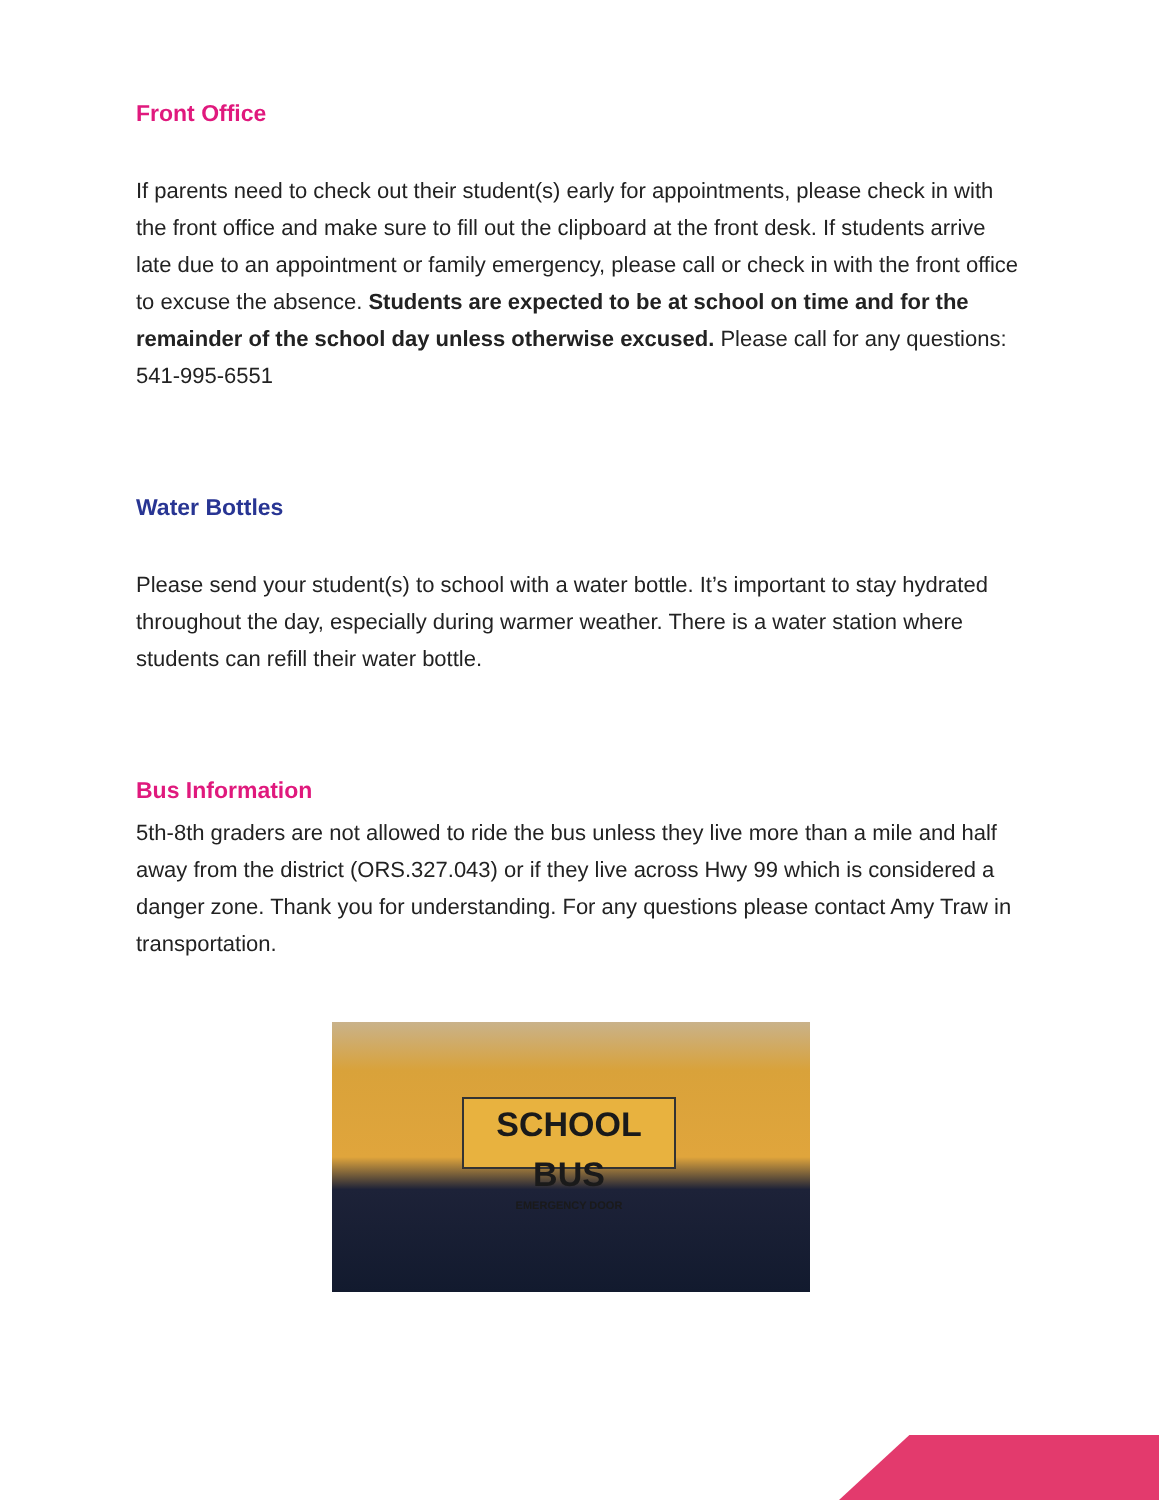Front Office
If parents need to check out their student(s) early for appointments, please check in with the front office and make sure to fill out the clipboard at the front desk. If students arrive late due to an appointment or family emergency, please call or check in with the front office to excuse the absence. Students are expected to be at school on time and for the remainder of the school day unless otherwise excused. Please call for any questions: 541-995-6551
Water Bottles
Please send your student(s) to school with a water bottle. It’s important to stay hydrated throughout the day, especially during warmer weather. There is a water station where students can refill their water bottle.
Bus Information
5th-8th graders are not allowed to ride the bus unless they live more than a mile and half away from the district (ORS.327.043) or if they live across Hwy 99 which is considered a danger zone. Thank you for understanding. For any questions please contact Amy Traw in transportation.
SCHOOL BUS
EMERGENCY DOOR